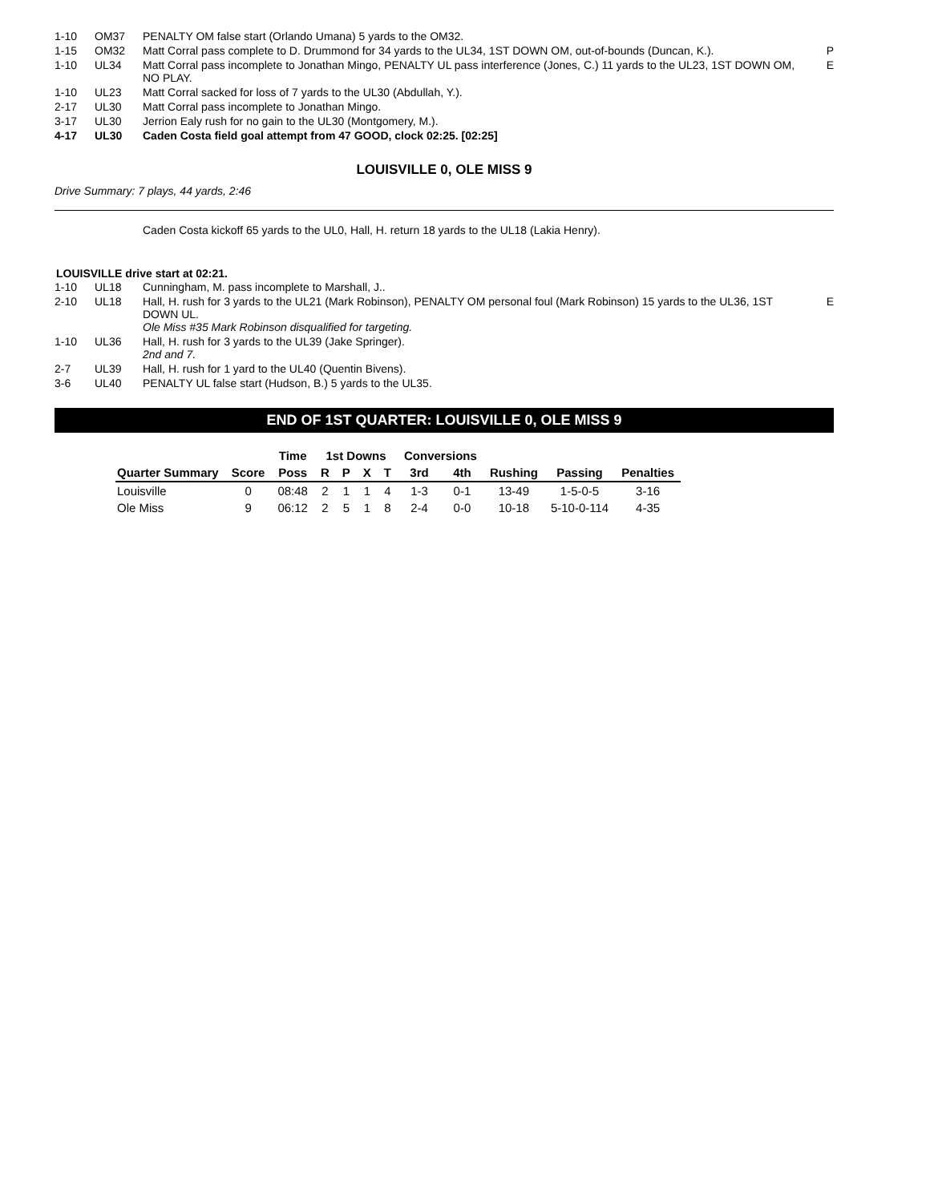| 1-10 | OM37 | PENALTY OM false start (Orlando Umana) 5 yards to the OM32. | |
| 1-15 | OM32 | Matt Corral pass complete to D. Drummond for 34 yards to the UL34, 1ST DOWN OM, out-of-bounds (Duncan, K.). | P |
| 1-10 | UL34 | Matt Corral pass incomplete to Jonathan Mingo, PENALTY UL pass interference (Jones, C.) 11 yards to the UL23, 1ST DOWN OM, NO PLAY. | E |
| 1-10 | UL23 | Matt Corral sacked for loss of 7 yards to the UL30 (Abdullah, Y.). | |
| 2-17 | UL30 | Matt Corral pass incomplete to Jonathan Mingo. | |
| 3-17 | UL30 | Jerrion Ealy rush for no gain to the UL30 (Montgomery, M.). | |
| 4-17 | UL30 | Caden Costa field goal attempt from 47 GOOD, clock 02:25. [02:25] | |
LOUISVILLE 0, OLE MISS 9
Drive Summary: 7 plays, 44 yards, 2:46
Caden Costa kickoff 65 yards to the UL0, Hall, H. return 18 yards to the UL18 (Lakia Henry).
LOUISVILLE drive start at 02:21.
| 1-10 | UL18 | Cunningham, M. pass incomplete to Marshall, J.. | |
| 2-10 | UL18 | Hall, H. rush for 3 yards to the UL21 (Mark Robinson), PENALTY OM personal foul (Mark Robinson) 15 yards to the UL36, 1ST DOWN UL. Ole Miss #35 Mark Robinson disqualified for targeting. | E |
| 1-10 | UL36 | Hall, H. rush for 3 yards to the UL39 (Jake Springer). 2nd and 7. | |
| 2-7 | UL39 | Hall, H. rush for 1 yard to the UL40 (Quentin Bivens). | |
| 3-6 | UL40 | PENALTY UL false start (Hudson, B.) 5 yards to the UL35. | |
END OF 1ST QUARTER: LOUISVILLE 0, OLE MISS 9
| | | Time | 1st Downs | | | | Conversions | | | | |
| --- | --- | --- | --- | --- | --- | --- | --- | --- | --- | --- | --- |
| Quarter Summary | Score | Poss | R | P | X | T | 3rd | 4th | Rushing | Passing | Penalties |
| Louisville | 0 | 08:48 | 2 | 1 | 1 | 4 | 1-3 | 0-1 | 13-49 | 1-5-0-5 | 3-16 |
| Ole Miss | 9 | 06:12 | 2 | 5 | 1 | 8 | 2-4 | 0-0 | 10-18 | 5-10-0-114 | 4-35 |